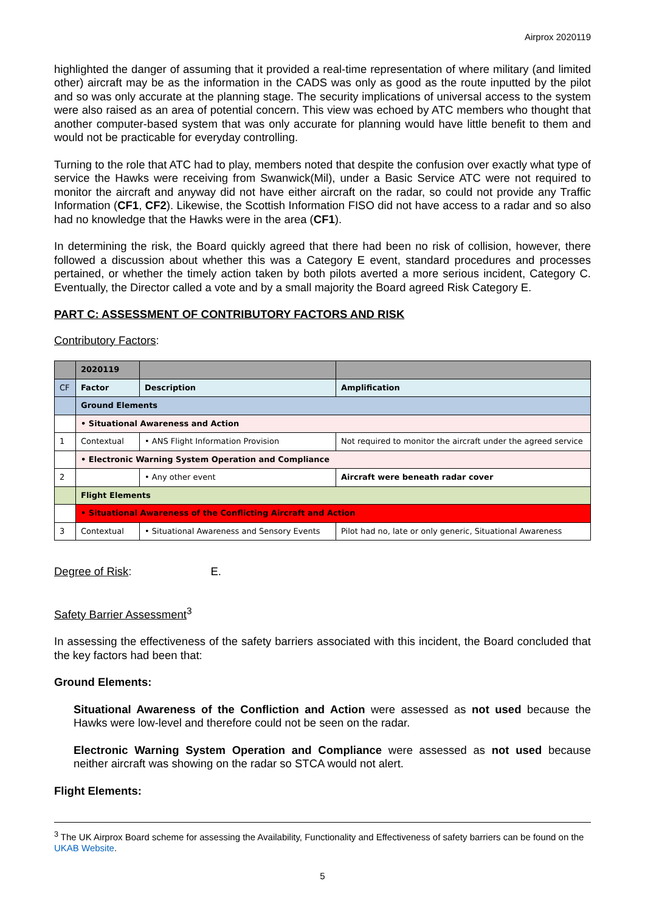Airprox 2020119
highlighted the danger of assuming that it provided a real-time representation of where military (and limited other) aircraft may be as the information in the CADS was only as good as the route inputted by the pilot and so was only accurate at the planning stage. The security implications of universal access to the system were also raised as an area of potential concern. This view was echoed by ATC members who thought that another computer-based system that was only accurate for planning would have little benefit to them and would not be practicable for everyday controlling.
Turning to the role that ATC had to play, members noted that despite the confusion over exactly what type of service the Hawks were receiving from Swanwick(Mil), under a Basic Service ATC were not required to monitor the aircraft and anyway did not have either aircraft on the radar, so could not provide any Traffic Information (CF1, CF2). Likewise, the Scottish Information FISO did not have access to a radar and so also had no knowledge that the Hawks were in the area (CF1).
In determining the risk, the Board quickly agreed that there had been no risk of collision, however, there followed a discussion about whether this was a Category E event, standard procedures and processes pertained, or whether the timely action taken by both pilots averted a more serious incident, Category C. Eventually, the Director called a vote and by a small majority the Board agreed Risk Category E.
PART C: ASSESSMENT OF CONTRIBUTORY FACTORS AND RISK
Contributory Factors:
| | 2020119 | | |
| --- | --- | --- | --- |
| CF | Factor | Description | Amplification |
| | Ground Elements | | |
| | • Situational Awareness and Action | | |
| 1 | Contextual | • ANS Flight Information Provision | Not required to monitor the aircraft under the agreed service |
| | • Electronic Warning System Operation and Compliance | | |
| 2 | | • Any other event | Aircraft were beneath radar cover |
| | Flight Elements | | |
| | • Situational Awareness of the Conflicting Aircraft and Action | | |
| 3 | Contextual | • Situational Awareness and Sensory Events | Pilot had no, late or only generic, Situational Awareness |
Degree of Risk: E.
Safety Barrier Assessment<sup>3</sup>
In assessing the effectiveness of the safety barriers associated with this incident, the Board concluded that the key factors had been that:
Ground Elements:
Situational Awareness of the Confliction and Action were assessed as not used because the Hawks were low-level and therefore could not be seen on the radar.
Electronic Warning System Operation and Compliance were assessed as not used because neither aircraft was showing on the radar so STCA would not alert.
Flight Elements:
<sup>3</sup> The UK Airprox Board scheme for assessing the Availability, Functionality and Effectiveness of safety barriers can be found on the UKAB Website.
5